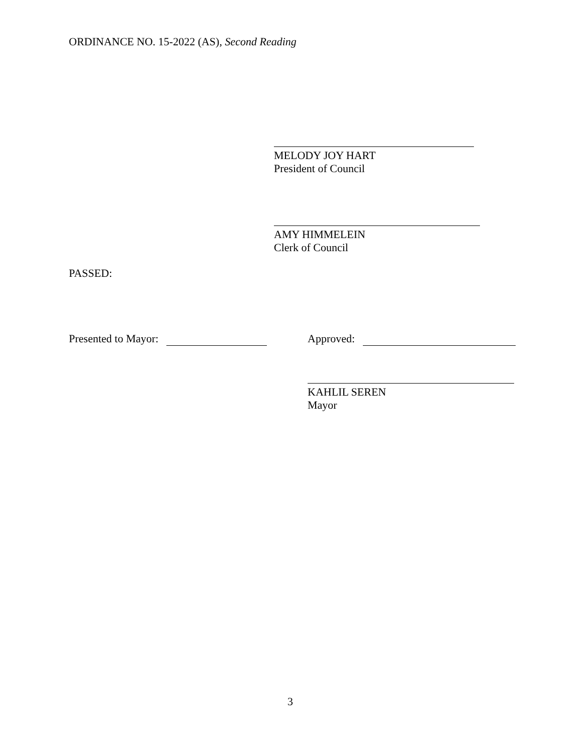ORDINANCE NO. 15-2022 (AS), Second Reading
MELODY JOY HART
President of Council
AMY HIMMELEIN
Clerk of Council
PASSED:
Presented to Mayor: Approved:
KAHLIL SEREN
Mayor
3